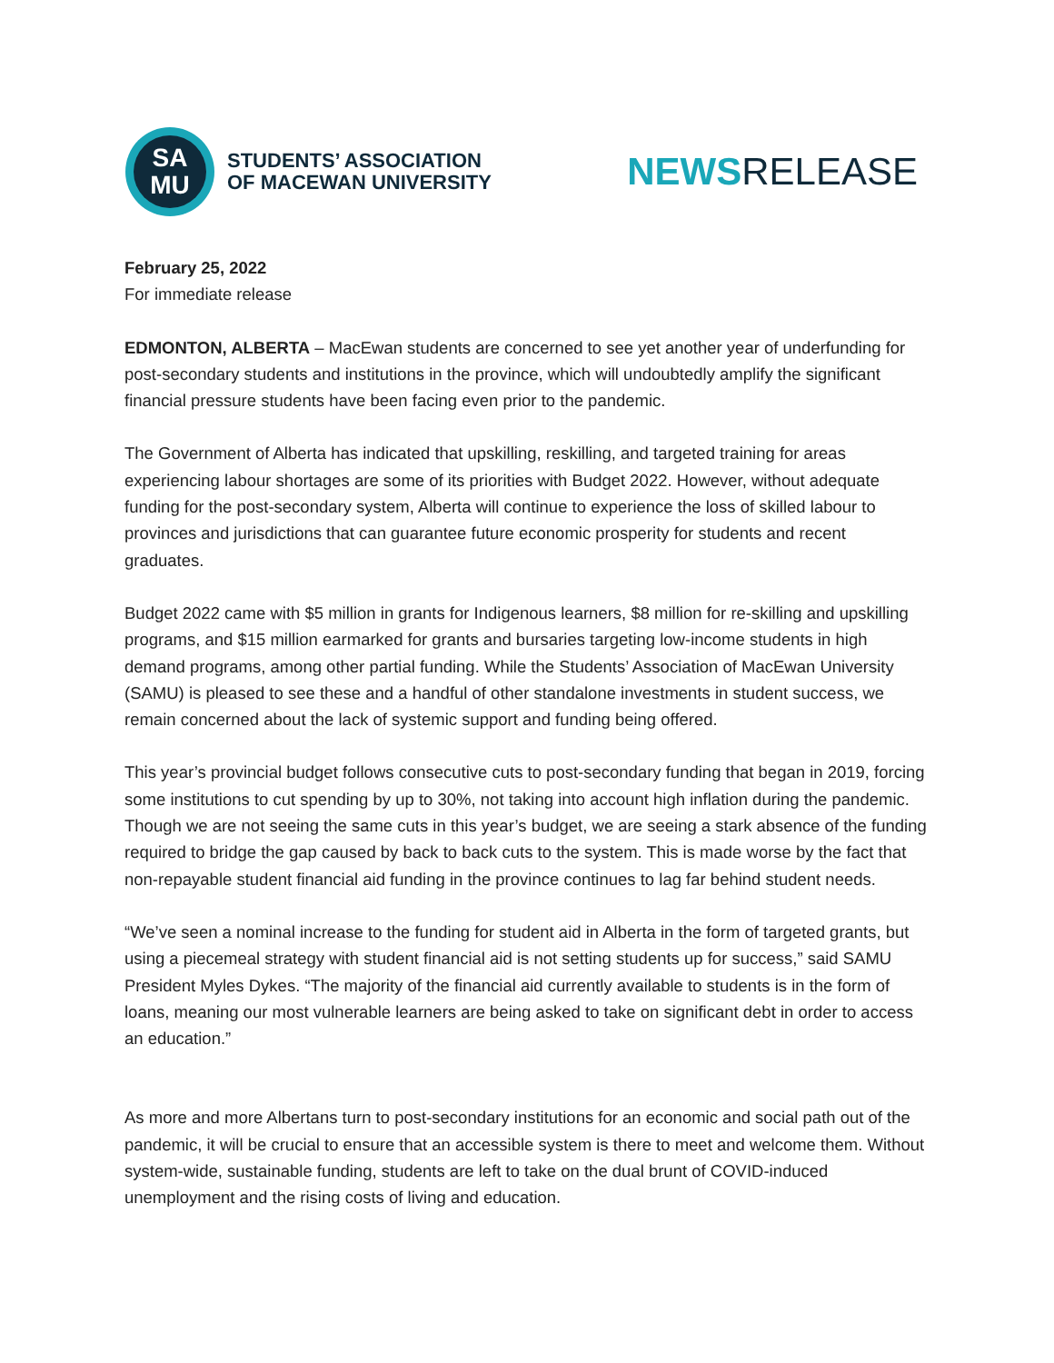SA
MU
STUDENTS’ ASSOCIATION
OF MACEWAN UNIVERSITY
NEWSRELEASE
February 25, 2022
For immediate release
EDMONTON, ALBERTA – MacEwan students are concerned to see yet another year of underfunding for post-secondary students and institutions in the province, which will undoubtedly amplify the significant financial pressure students have been facing even prior to the pandemic.
The Government of Alberta has indicated that upskilling, reskilling, and targeted training for areas experiencing labour shortages are some of its priorities with Budget 2022. However, without adequate funding for the post-secondary system, Alberta will continue to experience the loss of skilled labour to provinces and jurisdictions that can guarantee future economic prosperity for students and recent graduates.
Budget 2022 came with $5 million in grants for Indigenous learners, $8 million for re-skilling and upskilling programs, and $15 million earmarked for grants and bursaries targeting low-income students in high demand programs, among other partial funding. While the Students’ Association of MacEwan University (SAMU) is pleased to see these and a handful of other standalone investments in student success, we remain concerned about the lack of systemic support and funding being offered.
This year’s provincial budget follows consecutive cuts to post-secondary funding that began in 2019, forcing some institutions to cut spending by up to 30%, not taking into account high inflation during the pandemic. Though we are not seeing the same cuts in this year’s budget, we are seeing a stark absence of the funding required to bridge the gap caused by back to back cuts to the system. This is made worse by the fact that non-repayable student financial aid funding in the province continues to lag far behind student needs.
“We’ve seen a nominal increase to the funding for student aid in Alberta in the form of targeted grants, but using a piecemeal strategy with student financial aid is not setting students up for success,” said SAMU President Myles Dykes. “The majority of the financial aid currently available to students is in the form of loans, meaning our most vulnerable learners are being asked to take on significant debt in order to access an education.”
As more and more Albertans turn to post-secondary institutions for an economic and social path out of the pandemic, it will be crucial to ensure that an accessible system is there to meet and welcome them. Without system-wide, sustainable funding, students are left to take on the dual brunt of COVID-induced unemployment and the rising costs of living and education.